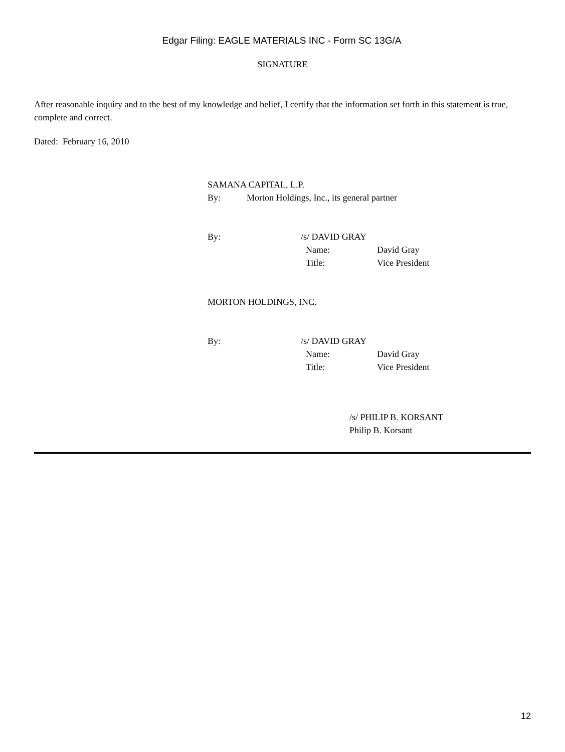Edgar Filing: EAGLE MATERIALS INC - Form SC 13G/A
SIGNATURE
After reasonable inquiry and to the best of my knowledge and belief, I certify that the information set forth in this statement is true, complete and correct.
Dated: February 16, 2010
SAMANA CAPITAL, L.P.
By: Morton Holdings, Inc., its general partner
By: /s/ DAVID GRAY
Name: David Gray
Title: Vice President
MORTON HOLDINGS, INC.
By: /s/ DAVID GRAY
Name: David Gray
Title: Vice President
/s/ PHILIP B. KORSANT
Philip B. Korsant
12